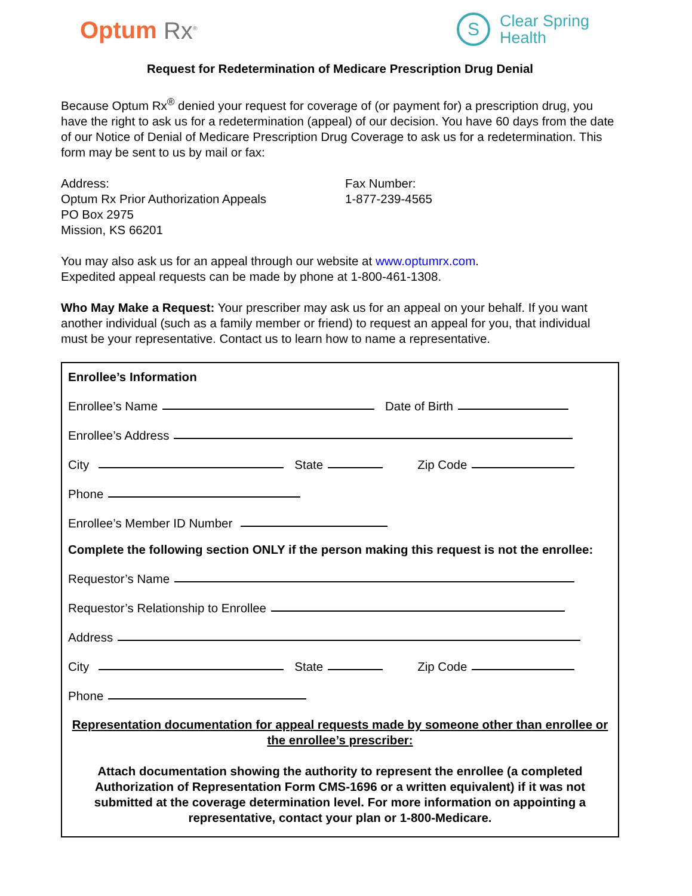Optum Rx<sup>®</sup>
S
Clear Spring
Health
Request for Redetermination of Medicare Prescription Drug Denial
Because Optum Rx<sup>®</sup> denied your request for coverage of (or payment for) a prescription drug, you have the right to ask us for a redetermination (appeal) of our decision. You have 60 days from the date of our Notice of Denial of Medicare Prescription Drug Coverage to ask us for a redetermination. This form may be sent to us by mail or fax:
Address:
Optum Rx Prior Authorization Appeals
PO Box 2975
Mission, KS 66201
Fax Number:
1-877-239-4565
You may also ask us for an appeal through our website at www.optumrx.com.
Expedited appeal requests can be made by phone at 1-800-461-1308.
Who May Make a Request: Your prescriber may ask us for an appeal on your behalf. If you want another individual (such as a family member or friend) to request an appeal for you, that individual must be your representative. Contact us to learn how to name a representative.
Enrollee’s Information
Enrollee’s Name Date of Birth
Enrollee’s Address
City State Zip Code
Phone
Enrollee’s Member ID Number
Complete the following section ONLY if the person making this request is not the enrollee:
Requestor’s Name
Requestor’s Relationship to Enrollee
Address
City State Zip Code
Phone
Representation documentation for appeal requests made by someone other than enrollee or the enrollee’s prescriber:
Attach documentation showing the authority to represent the enrollee (a completed Authorization of Representation Form CMS-1696 or a written equivalent) if it was not submitted at the coverage determination level. For more information on appointing a representative, contact your plan or 1-800-Medicare.